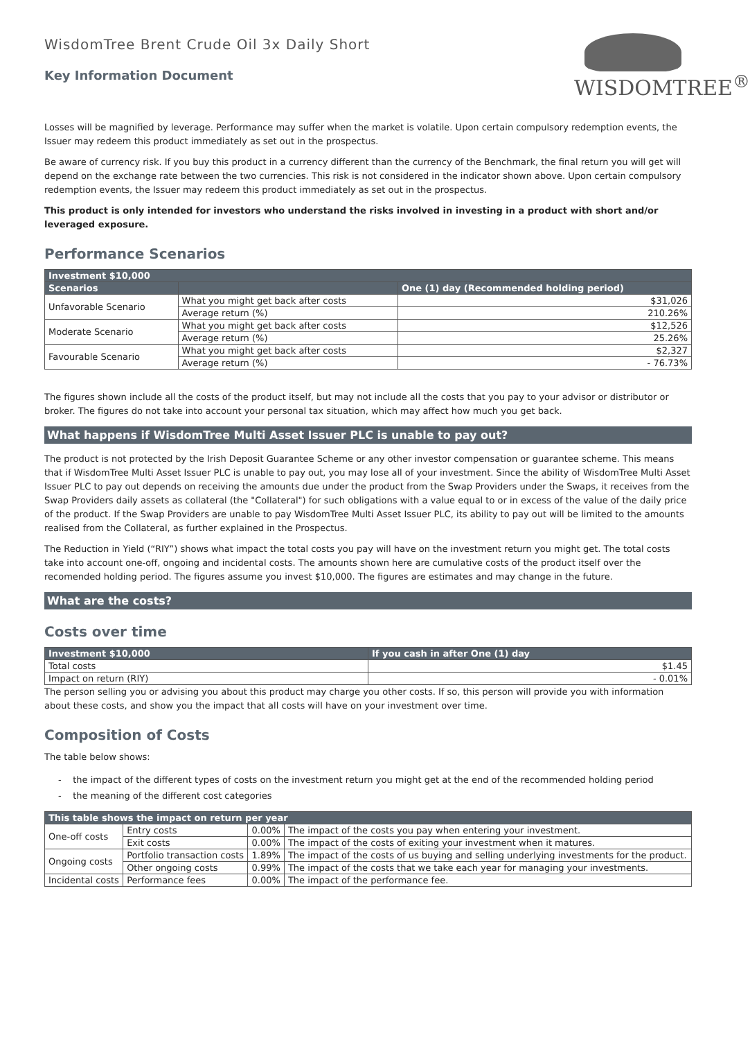WisdomTree Brent Crude Oil 3x Daily Short
Key Information Document
WISDOMTREE<sup>®</sup>
Losses will be magnified by leverage. Performance may suffer when the market is volatile. Upon certain compulsory redemption events, the Issuer may redeem this product immediately as set out in the prospectus.
Be aware of currency risk. If you buy this product in a currency different than the currency of the Benchmark, the final return you will get will depend on the exchange rate between the two currencies. This risk is not considered in the indicator shown above. Upon certain compulsory redemption events, the Issuer may redeem this product immediately as set out in the prospectus.
This product is only intended for investors who understand the risks involved in investing in a product with short and/or leveraged exposure.
Performance Scenarios
| Investment $10,000 | | |
| --- | --- | --- |
| Scenarios | | One (1) day (Recommended holding period) |
| Unfavorable Scenario | What you might get back after costs | $31,026 |
| | Average return (%) | 210.26% |
| Moderate Scenario | What you might get back after costs | $12,526 |
| | Average return (%) | 25.26% |
| Favourable Scenario | What you might get back after costs | $2,327 |
| | Average return (%) | - 76.73% |
The figures shown include all the costs of the product itself, but may not include all the costs that you pay to your advisor or distributor or broker. The figures do not take into account your personal tax situation, which may affect how much you get back.
What happens if WisdomTree Multi Asset Issuer PLC is unable to pay out?
The product is not protected by the Irish Deposit Guarantee Scheme or any other investor compensation or guarantee scheme. This means that if WisdomTree Multi Asset Issuer PLC is unable to pay out, you may lose all of your investment. Since the ability of WisdomTree Multi Asset Issuer PLC to pay out depends on receiving the amounts due under the product from the Swap Providers under the Swaps, it receives from the Swap Providers daily assets as collateral (the "Collateral") for such obligations with a value equal to or in excess of the value of the daily price of the product. If the Swap Providers are unable to pay WisdomTree Multi Asset Issuer PLC, its ability to pay out will be limited to the amounts realised from the Collateral, as further explained in the Prospectus.
The Reduction in Yield (“RIY”) shows what impact the total costs you pay will have on the investment return you might get. The total costs take into account one-off, ongoing and incidental costs. The amounts shown here are cumulative costs of the product itself over the recomended holding period. The figures assume you invest $10,000. The figures are estimates and may change in the future.
What are the costs?
Costs over time
| Investment $10,000 | If you cash in after One (1) day |
| --- | --- |
| Total costs | $1.45 |
| Impact on return (RIY) | - 0.01% |
The person selling you or advising you about this product may charge you other costs. If so, this person will provide you with information about these costs, and show you the impact that all costs will have on your investment over time.
Composition of Costs
The table below shows:
- the impact of the different types of costs on the investment return you might get at the end of the recommended holding period
- the meaning of the different cost categories
| This table shows the impact on return per year | | | |
| --- | --- | --- | --- |
| One-off costs | Entry costs | 0.00% | The impact of the costs you pay when entering your investment. |
| | Exit costs | 0.00% | The impact of the costs of exiting your investment when it matures. |
| Ongoing costs | Portfolio transaction costs | 1.89% | The impact of the costs of us buying and selling underlying investments for the product. |
| | Other ongoing costs | 0.99% | The impact of the costs that we take each year for managing your investments. |
| Incidental costs | Performance fees | 0.00% | The impact of the performance fee. |